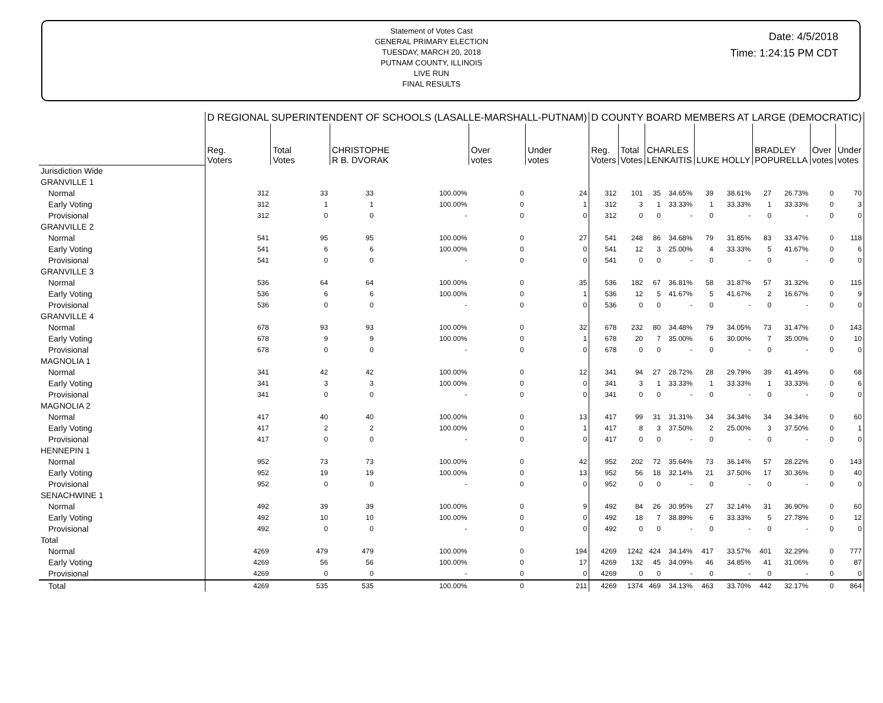Statement of Votes Cast
GENERAL PRIMARY ELECTION
TUESDAY, MARCH 20, 2018
PUTNAM COUNTY, ILLINOIS
LIVE RUN
FINAL RESULTS
Date: 4/5/2018
Time: 1:24:15 PM CDT
| | D REGIONAL SUPERINTENDENT OF SCHOOLS (LASALLE-MARSHALL-PUTNAM) | | | | | | D COUNTY BOARD MEMBERS AT LARGE (DEMOCRATIC) | | | | | | | | | |
| | Reg. Voters | Total Votes | CHRISTOPHE R B. DVORAK | | Over votes | Under votes | Reg. Voters | Total Votes | CHARLES LENKAITIS | | LUKE HOLLY | | BRADLEY POPURELLA | | Over votes | Under votes |
| Jurisdiction Wide | | | | | | | | | | | | | | | | |
| GRANVILLE 1 | | | | | | | | | | | | | | | | |
| Normal | 312 | 33 | 33 | 100.00% | 0 | 24 | 312 | 101 | 35 | 34.65% | 39 | 38.61% | 27 | 26.73% | 0 | 70 |
| Early Voting | 312 | 1 | 1 | 100.00% | 0 | 1 | 312 | 3 | 1 | 33.33% | 1 | 33.33% | 1 | 33.33% | 0 | 3 |
| Provisional | 312 | 0 | 0 | - | 0 | 0 | 312 | 0 | 0 | - | 0 | - | 0 | - | 0 | 0 |
| GRANVILLE 2 | | | | | | | | | | | | | | | | |
| Normal | 541 | 95 | 95 | 100.00% | 0 | 27 | 541 | 248 | 86 | 34.68% | 79 | 31.85% | 83 | 33.47% | 0 | 118 |
| Early Voting | 541 | 6 | 6 | 100.00% | 0 | 0 | 541 | 12 | 3 | 25.00% | 4 | 33.33% | 5 | 41.67% | 0 | 6 |
| Provisional | 541 | 0 | 0 | - | 0 | 0 | 541 | 0 | 0 | - | 0 | - | 0 | - | 0 | 0 |
| GRANVILLE 3 | | | | | | | | | | | | | | | | |
| Normal | 536 | 64 | 64 | 100.00% | 0 | 35 | 536 | 182 | 67 | 36.81% | 58 | 31.87% | 57 | 31.32% | 0 | 115 |
| Early Voting | 536 | 6 | 6 | 100.00% | 0 | 1 | 536 | 12 | 5 | 41.67% | 5 | 41.67% | 2 | 16.67% | 0 | 9 |
| Provisional | 536 | 0 | 0 | - | 0 | 0 | 536 | 0 | 0 | - | 0 | - | 0 | - | 0 | 0 |
| GRANVILLE 4 | | | | | | | | | | | | | | | | |
| Normal | 678 | 93 | 93 | 100.00% | 0 | 32 | 678 | 232 | 80 | 34.48% | 79 | 34.05% | 73 | 31.47% | 0 | 143 |
| Early Voting | 678 | 9 | 9 | 100.00% | 0 | 1 | 678 | 20 | 7 | 35.00% | 6 | 30.00% | 7 | 35.00% | 0 | 10 |
| Provisional | 678 | 0 | 0 | - | 0 | 0 | 678 | 0 | 0 | - | 0 | - | 0 | - | 0 | 0 |
| MAGNOLIA 1 | | | | | | | | | | | | | | | | |
| Normal | 341 | 42 | 42 | 100.00% | 0 | 12 | 341 | 94 | 27 | 28.72% | 28 | 29.79% | 39 | 41.49% | 0 | 68 |
| Early Voting | 341 | 3 | 3 | 100.00% | 0 | 0 | 341 | 3 | 1 | 33.33% | 1 | 33.33% | 1 | 33.33% | 0 | 6 |
| Provisional | 341 | 0 | 0 | - | 0 | 0 | 341 | 0 | 0 | - | 0 | - | 0 | - | 0 | 0 |
| MAGNOLIA 2 | | | | | | | | | | | | | | | | |
| Normal | 417 | 40 | 40 | 100.00% | 0 | 13 | 417 | 99 | 31 | 31.31% | 34 | 34.34% | 34 | 34.34% | 0 | 60 |
| Early Voting | 417 | 2 | 2 | 100.00% | 0 | 1 | 417 | 8 | 3 | 37.50% | 2 | 25.00% | 3 | 37.50% | 0 | 1 |
| Provisional | 417 | 0 | 0 | - | 0 | 0 | 417 | 0 | 0 | - | 0 | - | 0 | - | 0 | 0 |
| HENNEPIN 1 | | | | | | | | | | | | | | | | |
| Normal | 952 | 73 | 73 | 100.00% | 0 | 42 | 952 | 202 | 72 | 35.64% | 73 | 36.14% | 57 | 28.22% | 0 | 143 |
| Early Voting | 952 | 19 | 19 | 100.00% | 0 | 13 | 952 | 56 | 18 | 32.14% | 21 | 37.50% | 17 | 30.36% | 0 | 40 |
| Provisional | 952 | 0 | 0 | - | 0 | 0 | 952 | 0 | 0 | - | 0 | - | 0 | - | 0 | 0 |
| SENACHWINE 1 | | | | | | | | | | | | | | | | |
| Normal | 492 | 39 | 39 | 100.00% | 0 | 9 | 492 | 84 | 26 | 30.95% | 27 | 32.14% | 31 | 36.90% | 0 | 60 |
| Early Voting | 492 | 10 | 10 | 100.00% | 0 | 0 | 492 | 18 | 7 | 38.89% | 6 | 33.33% | 5 | 27.78% | 0 | 12 |
| Provisional | 492 | 0 | 0 | - | 0 | 0 | 492 | 0 | 0 | - | 0 | - | 0 | - | 0 | 0 |
| Total | | | | | | | | | | | | | | | | |
| Normal | 4269 | 479 | 479 | 100.00% | 0 | 194 | 4269 | 1242 | 424 | 34.14% | 417 | 33.57% | 401 | 32.29% | 0 | 777 |
| Early Voting | 4269 | 56 | 56 | 100.00% | 0 | 17 | 4269 | 132 | 45 | 34.09% | 46 | 34.85% | 41 | 31.06% | 0 | 87 |
| Provisional | 4269 | 0 | 0 | - | 0 | 0 | 4269 | 0 | 0 | - | 0 | - | 0 | - | 0 | 0 |
| Total | 4269 | 535 | 535 | 100.00% | 0 | 211 | 4269 | 1374 | 469 | 34.13% | 463 | 33.70% | 442 | 32.17% | 0 | 864 |